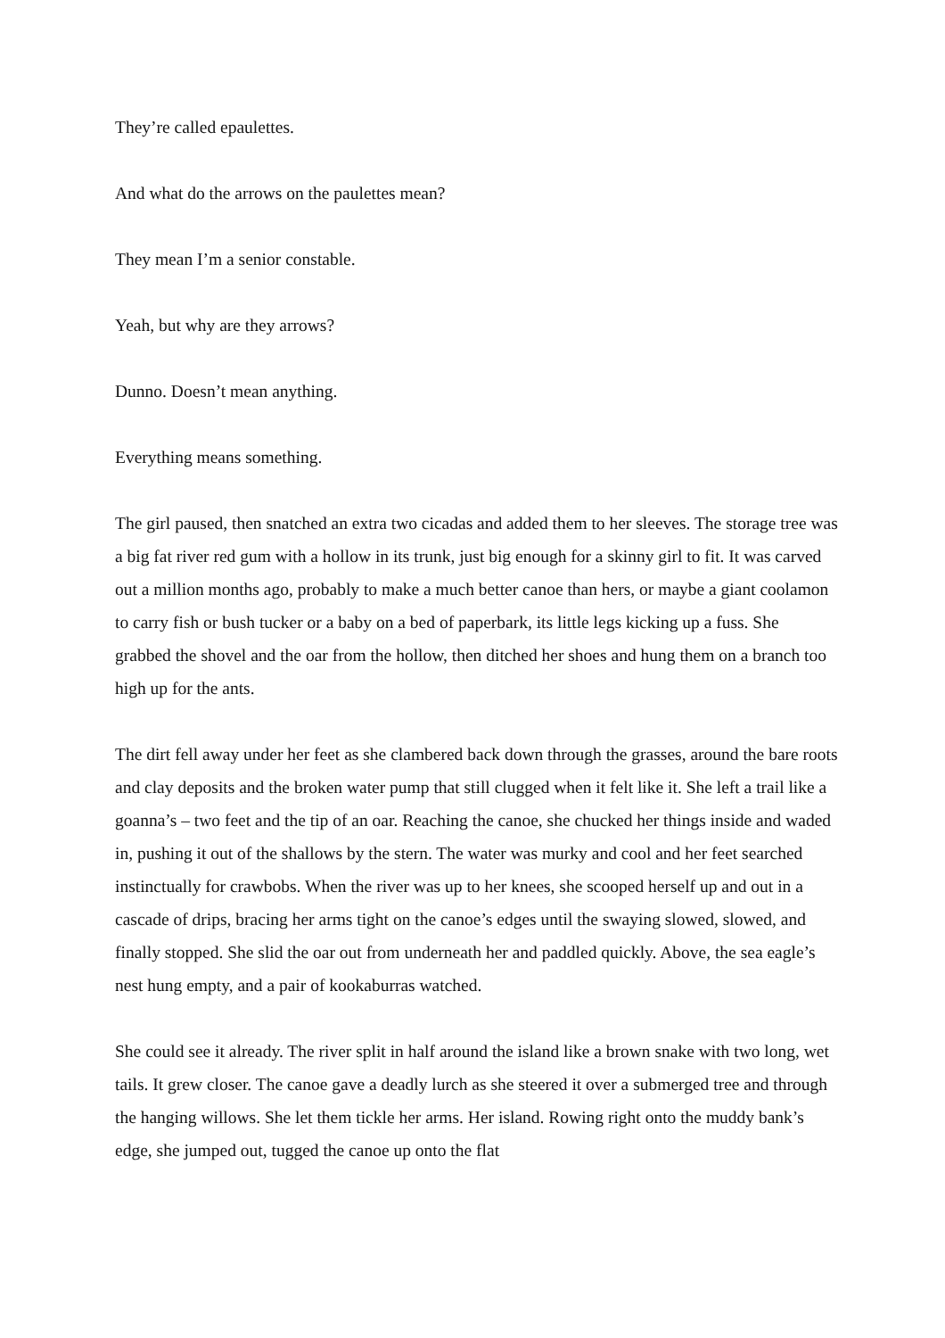They’re called epaulettes.
And what do the arrows on the paulettes mean?
They mean I’m a senior constable.
Yeah, but why are they arrows?
Dunno. Doesn’t mean anything.
Everything means something.
The girl paused, then snatched an extra two cicadas and added them to her sleeves. The storage tree was a big fat river red gum with a hollow in its trunk, just big enough for a skinny girl to fit. It was carved out a million months ago, probably to make a much better canoe than hers, or maybe a giant coolamon to carry fish or bush tucker or a baby on a bed of paperbark, its little legs kicking up a fuss. She grabbed the shovel and the oar from the hollow, then ditched her shoes and hung them on a branch too high up for the ants.
The dirt fell away under her feet as she clambered back down through the grasses, around the bare roots and clay deposits and the broken water pump that still clugged when it felt like it. She left a trail like a goanna’s – two feet and the tip of an oar. Reaching the canoe, she chucked her things inside and waded in, pushing it out of the shallows by the stern. The water was murky and cool and her feet searched instinctually for crawbobs. When the river was up to her knees, she scooped herself up and out in a cascade of drips, bracing her arms tight on the canoe’s edges until the swaying slowed, slowed, and finally stopped. She slid the oar out from underneath her and paddled quickly. Above, the sea eagle’s nest hung empty, and a pair of kookaburras watched.
She could see it already. The river split in half around the island like a brown snake with two long, wet tails. It grew closer. The canoe gave a deadly lurch as she steered it over a submerged tree and through the hanging willows. She let them tickle her arms. Her island. Rowing right onto the muddy bank’s edge, she jumped out, tugged the canoe up onto the flat